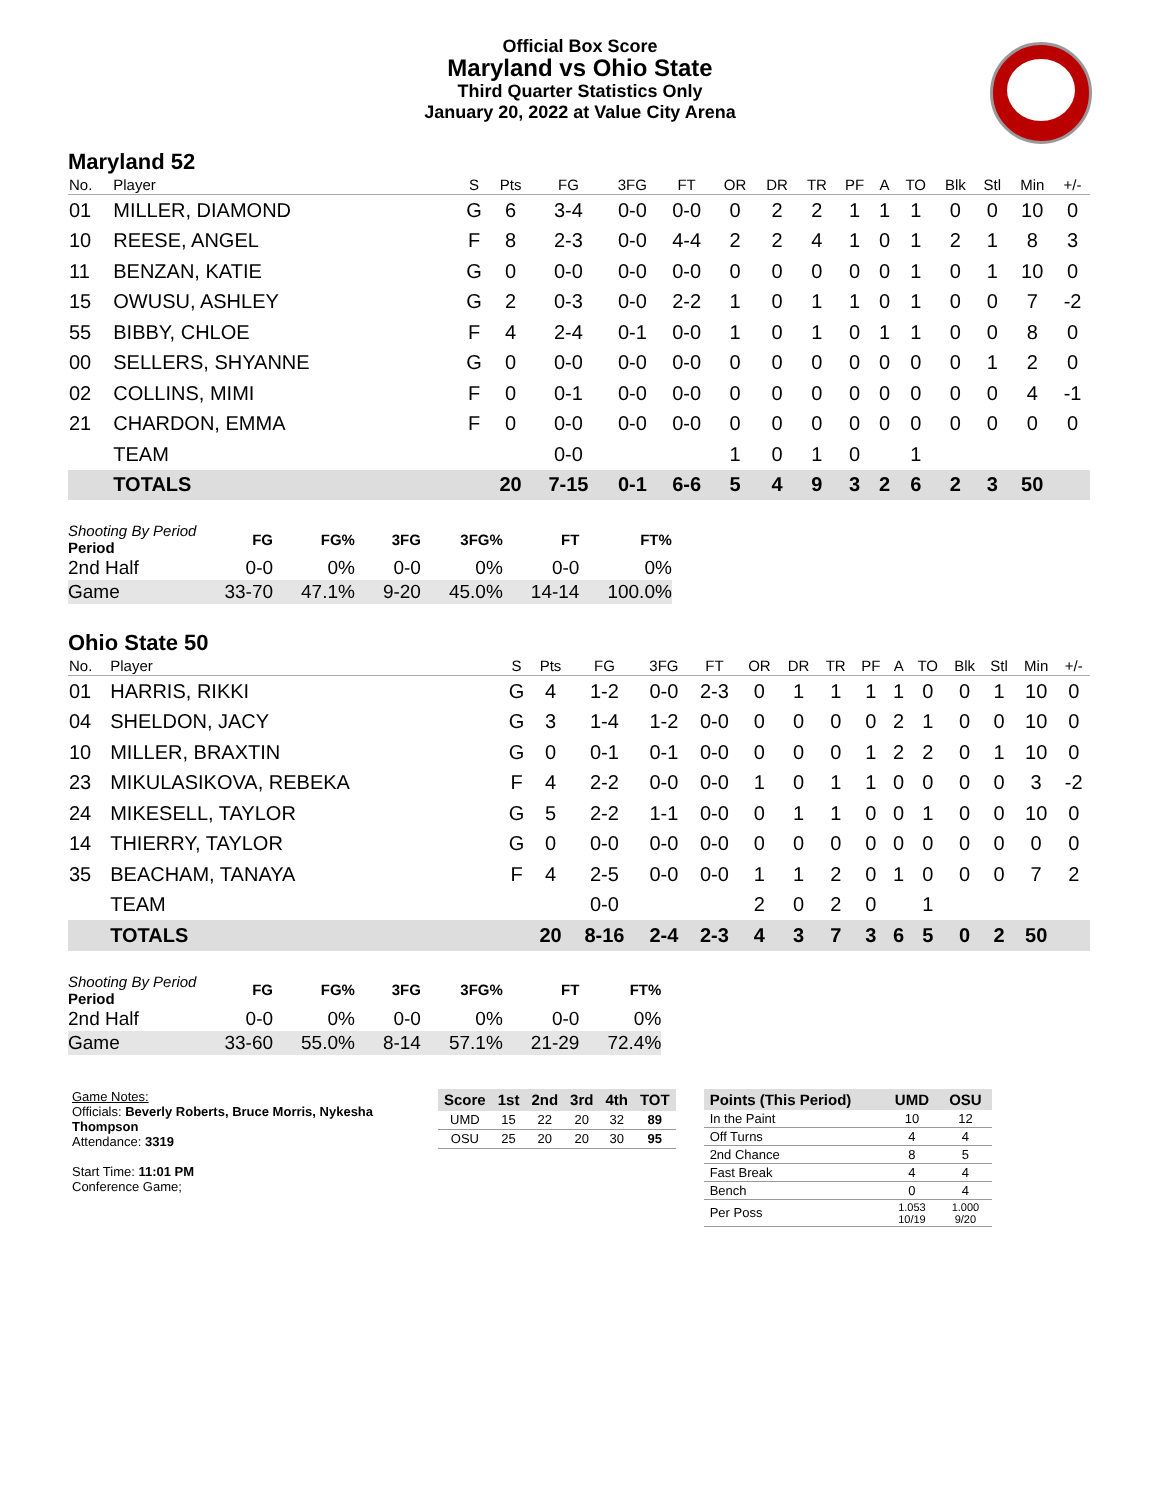Official Box Score
Maryland vs Ohio State
Third Quarter Statistics Only
January 20, 2022 at Value City Arena
Maryland 52
| No. | Player | S | Pts | FG | 3FG | FT | OR | DR | TR | PF | A | TO | Blk | Stl | Min | +/- |
| --- | --- | --- | --- | --- | --- | --- | --- | --- | --- | --- | --- | --- | --- | --- | --- | --- |
| 01 | MILLER, DIAMOND | G | 6 | 3-4 | 0-0 | 0-0 | 0 | 2 | 2 | 1 | 1 | 1 | 0 | 0 | 10 | 0 |
| 10 | REESE, ANGEL | F | 8 | 2-3 | 0-0 | 4-4 | 2 | 2 | 4 | 1 | 0 | 1 | 2 | 1 | 8 | 3 |
| 11 | BENZAN, KATIE | G | 0 | 0-0 | 0-0 | 0-0 | 0 | 0 | 0 | 0 | 0 | 1 | 0 | 1 | 10 | 0 |
| 15 | OWUSU, ASHLEY | G | 2 | 0-3 | 0-0 | 2-2 | 1 | 0 | 1 | 1 | 0 | 1 | 0 | 0 | 7 | -2 |
| 55 | BIBBY, CHLOE | F | 4 | 2-4 | 0-1 | 0-0 | 1 | 0 | 1 | 0 | 1 | 1 | 0 | 0 | 8 | 0 |
| 00 | SELLERS, SHYANNE | G | 0 | 0-0 | 0-0 | 0-0 | 0 | 0 | 0 | 0 | 0 | 0 | 0 | 1 | 2 | 0 |
| 02 | COLLINS, MIMI | F | 0 | 0-1 | 0-0 | 0-0 | 0 | 0 | 0 | 0 | 0 | 0 | 0 | 0 | 4 | -1 |
| 21 | CHARDON, EMMA | F | 0 | 0-0 | 0-0 | 0-0 | 0 | 0 | 0 | 0 | 0 | 0 | 0 | 0 | 0 | 0 |
| | TEAM | | | 0-0 | | | 1 | 0 | 1 | 0 | | 1 | | | | |
| | TOTALS | | 20 | 7-15 | 0-1 | 6-6 | 5 | 4 | 9 | 3 | 2 | 6 | 2 | 3 | 50 | |
| Shooting By Period Period | FG | FG% | 3FG | 3FG% | FT | FT% |
| --- | --- | --- | --- | --- | --- | --- |
| 2nd Half | 0-0 | 0% | 0-0 | 0% | 0-0 | 0% |
| Game | 33-70 | 47.1% | 9-20 | 45.0% | 14-14 | 100.0% |
Ohio State 50
| No. | Player | S | Pts | FG | 3FG | FT | OR | DR | TR | PF | A | TO | Blk | Stl | Min | +/- |
| --- | --- | --- | --- | --- | --- | --- | --- | --- | --- | --- | --- | --- | --- | --- | --- | --- |
| 01 | HARRIS, RIKKI | G | 4 | 1-2 | 0-0 | 2-3 | 0 | 1 | 1 | 1 | 1 | 0 | 0 | 1 | 10 | 0 |
| 04 | SHELDON, JACY | G | 3 | 1-4 | 1-2 | 0-0 | 0 | 0 | 0 | 0 | 2 | 1 | 0 | 0 | 10 | 0 |
| 10 | MILLER, BRAXTIN | G | 0 | 0-1 | 0-1 | 0-0 | 0 | 0 | 0 | 1 | 2 | 2 | 0 | 1 | 10 | 0 |
| 23 | MIKULASIKOVA, REBEKA | F | 4 | 2-2 | 0-0 | 0-0 | 1 | 0 | 1 | 1 | 0 | 0 | 0 | 0 | 3 | -2 |
| 24 | MIKESELL, TAYLOR | G | 5 | 2-2 | 1-1 | 0-0 | 0 | 1 | 1 | 0 | 0 | 1 | 0 | 0 | 10 | 0 |
| 14 | THIERRY, TAYLOR | G | 0 | 0-0 | 0-0 | 0-0 | 0 | 0 | 0 | 0 | 0 | 0 | 0 | 0 | 0 | 0 |
| 35 | BEACHAM, TANAYA | F | 4 | 2-5 | 0-0 | 0-0 | 1 | 1 | 2 | 0 | 1 | 0 | 0 | 0 | 7 | 2 |
| | TEAM | | | 0-0 | | | 2 | 0 | 2 | 0 | | 1 | | | | |
| | TOTALS | | 20 | 8-16 | 2-4 | 2-3 | 4 | 3 | 7 | 3 | 6 | 5 | 0 | 2 | 50 | |
| Shooting By Period Period | FG | FG% | 3FG | 3FG% | FT | FT% |
| --- | --- | --- | --- | --- | --- | --- |
| 2nd Half | 0-0 | 0% | 0-0 | 0% | 0-0 | 0% |
| Game | 33-60 | 55.0% | 8-14 | 57.1% | 21-29 | 72.4% |
Game Notes:
Officials: Beverly Roberts, Bruce Morris, Nykesha Thompson
Attendance: 3319
Start Time: 11:01 PM
Conference Game;
| Score | 1st | 2nd | 3rd | 4th | TOT |
| --- | --- | --- | --- | --- | --- |
| UMD | 15 | 22 | 20 | 32 | 89 |
| OSU | 25 | 20 | 20 | 30 | 95 |
| Points (This Period) | UMD | OSU |
| --- | --- | --- |
| In the Paint | 10 | 12 |
| Off Turns | 4 | 4 |
| 2nd Chance | 8 | 5 |
| Fast Break | 4 | 4 |
| Bench | 0 | 4 |
| Per Poss | 1.053 10/19 | 1.000 9/20 |